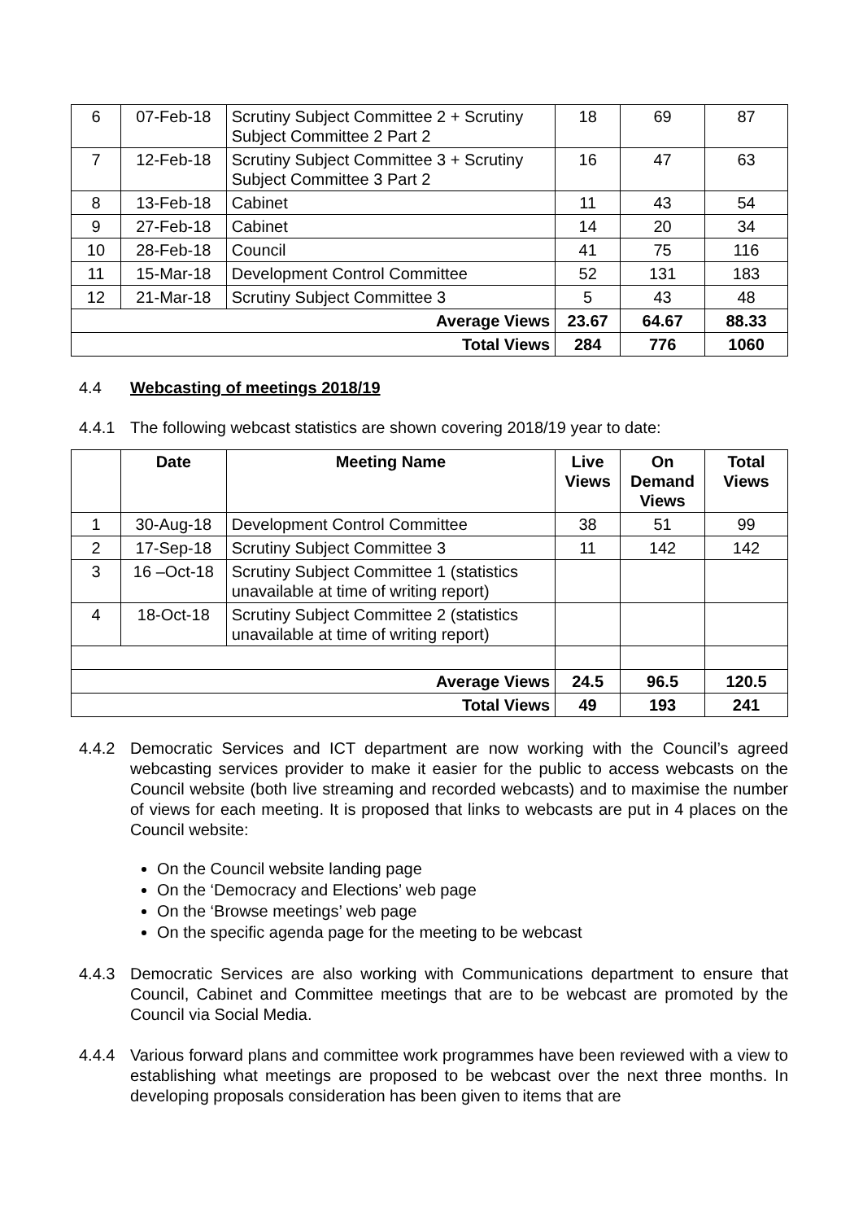| 6 | 07-Feb-18 | Scrutiny Subject Committee 2 + Scrutiny Subject Committee 2 Part 2 | 18 | 69 | 87 |
| 7 | 12-Feb-18 | Scrutiny Subject Committee 3 + Scrutiny Subject Committee 3 Part 2 | 16 | 47 | 63 |
| 8 | 13-Feb-18 | Cabinet | 11 | 43 | 54 |
| 9 | 27-Feb-18 | Cabinet | 14 | 20 | 34 |
| 10 | 28-Feb-18 | Council | 41 | 75 | 116 |
| 11 | 15-Mar-18 | Development Control Committee | 52 | 131 | 183 |
| 12 | 21-Mar-18 | Scrutiny Subject Committee 3 | 5 | 43 | 48 |
| Average Views | | | 23.67 | 64.67 | 88.33 |
| Total Views | | | 284 | 776 | 1060 |
4.4 Webcasting of meetings 2018/19
4.4.1 The following webcast statistics are shown covering 2018/19 year to date:
| | Date | Meeting Name | Live Views | On Demand Views | Total Views |
| --- | --- | --- | --- | --- | --- |
| 1 | 30-Aug-18 | Development Control Committee | 38 | 51 | 99 |
| 2 | 17-Sep-18 | Scrutiny Subject Committee 3 | 11 | 142 | 142 |
| 3 | 16 –Oct-18 | Scrutiny Subject Committee 1 (statistics unavailable at time of writing report) | | | |
| 4 | 18-Oct-18 | Scrutiny Subject Committee 2 (statistics unavailable at time of writing report) | | | |
| Average Views | | | 24.5 | 96.5 | 120.5 |
| Total Views | | | 49 | 193 | 241 |
4.4.2 Democratic Services and ICT department are now working with the Council’s agreed webcasting services provider to make it easier for the public to access webcasts on the Council website (both live streaming and recorded webcasts) and to maximise the number of views for each meeting. It is proposed that links to webcasts are put in 4 places on the Council website:
On the Council website landing page
On the ‘Democracy and Elections’ web page
On the ‘Browse meetings’ web page
On the specific agenda page for the meeting to be webcast
4.4.3 Democratic Services are also working with Communications department to ensure that Council, Cabinet and Committee meetings that are to be webcast are promoted by the Council via Social Media.
4.4.4 Various forward plans and committee work programmes have been reviewed with a view to establishing what meetings are proposed to be webcast over the next three months. In developing proposals consideration has been given to items that are